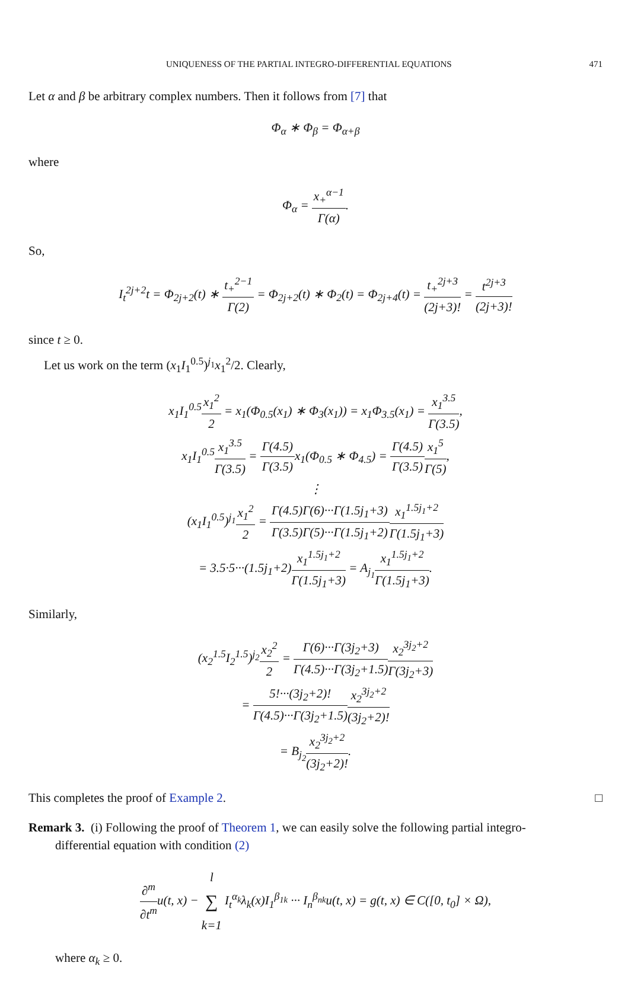UNIQUENESS OF THE PARTIAL INTEGRO-DIFFERENTIAL EQUATIONS 471
Let α and β be arbitrary complex numbers. Then it follows from [7] that
Φ<sub>α</sub> ∗ Φ<sub>β</sub> = Φ<sub>α+β</sub>
where
Φ<sub>α</sub> = x<sub>+</sub><sup>α−1</sup> Γ(α).
So,
I<sub>t</sub><sup>2j+2</sup>t = Φ<sub>2j+2</sub>(t) ∗ t<sub>+</sub><sup>2−1</sup> Γ(2) = Φ<sub>2j+2</sub>(t) ∗ Φ<sub>2</sub>(t) = Φ<sub>2j+4</sub>(t) = t<sub>+</sub><sup>2j+3</sup> (2j+3)! = t<sup>2j+3</sup> (2j+3)!
since t ≥ 0.
Let us work on the term (x<sub>1</sub>I<sub>1</sub><sup>0.5</sup>)<sup>j<sub>1</sub></sup>x<sub>1</sub><sup>2</sup>/2. Clearly,
x<sub>1</sub>I<sub>1</sub><sup>0.5</sup>x<sub>1</sub><sup>2</sup> 2 = x<sub>1</sub>(Φ<sub>0.5</sub>(x<sub>1</sub>) ∗ Φ<sub>3</sub>(x<sub>1</sub>)) = x<sub>1</sub>Φ<sub>3.5</sub>(x<sub>1</sub>) = x<sub>1</sub><sup>3.5</sup> Γ(3.5),
x<sub>1</sub>I<sub>1</sub><sup>0.5</sup>x<sub>1</sub><sup>3.5</sup> Γ(3.5) = Γ(4.5) Γ(3.5) x<sub>1</sub>(Φ<sub>0.5</sub> ∗ Φ<sub>4.5</sub>) = Γ(4.5) Γ(3.5) x<sub>1</sub><sup>5</sup> Γ(5),
⋮
(x<sub>1</sub>I<sub>1</sub><sup>0.5</sup>)<sup>j<sub>1</sub></sup>x<sub>1</sub><sup>2</sup> 2 = Γ(4.5)Γ(6)···Γ(1.5j<sub>1</sub>+3) Γ(3.5)Γ(5)···Γ(1.5j<sub>1</sub>+2) x<sub>1</sub><sup>1.5j<sub>1</sub>+2</sup> Γ(1.5j<sub>1</sub>+3)
= 3.5·5···(1.5j<sub>1</sub>+2)x<sub>1</sub><sup>1.5j<sub>1</sub>+2</sup> Γ(1.5j<sub>1</sub>+3) = A<sub>j<sub>1</sub></sub>x<sub>1</sub><sup>1.5j<sub>1</sub>+2</sup> Γ(1.5j<sub>1</sub>+3).
Similarly,
(x<sub>2</sub><sup>1.5</sup>I<sub>2</sub><sup>1.5</sup>)<sup>j<sub>2</sub></sup>x<sub>2</sub><sup>2</sup> 2 = Γ(6)···Γ(3j<sub>2</sub>+3) Γ(4.5)···Γ(3j<sub>2</sub>+1.5) x<sub>2</sub><sup>3j<sub>2</sub>+2</sup> Γ(3j<sub>2</sub>+3)
= 5!···(3j<sub>2</sub>+2)! Γ(4.5)···Γ(3j<sub>2</sub>+1.5) x<sub>2</sub><sup>3j<sub>2</sub>+2</sup> (3j<sub>2</sub>+2)!
= B<sub>j<sub>2</sub></sub>x<sub>2</sub><sup>3j<sub>2</sub>+2</sup> (3j<sub>2</sub>+2)!.
This completes the proof of Example 2. □
Remark 3. (i) Following the proof of Theorem 1, we can easily solve the following partial integro-
differential equation with condition (2)
∂<sup>m</sup> ∂t<sup>m</sup>u(t, x) − l ∑ k=1 I<sub>t</sub><sup>α<sub>k</sub></sup>λ<sub>k</sub>(x)I<sub>1</sub><sup>β<sub>1k</sub></sup> ··· I<sub>n</sub><sup>β<sub>nk</sub></sup>u(t, x) = g(t, x) ∈ C([0, t<sub>0</sub>] × Ω),
where α<sub>k</sub> ≥ 0.